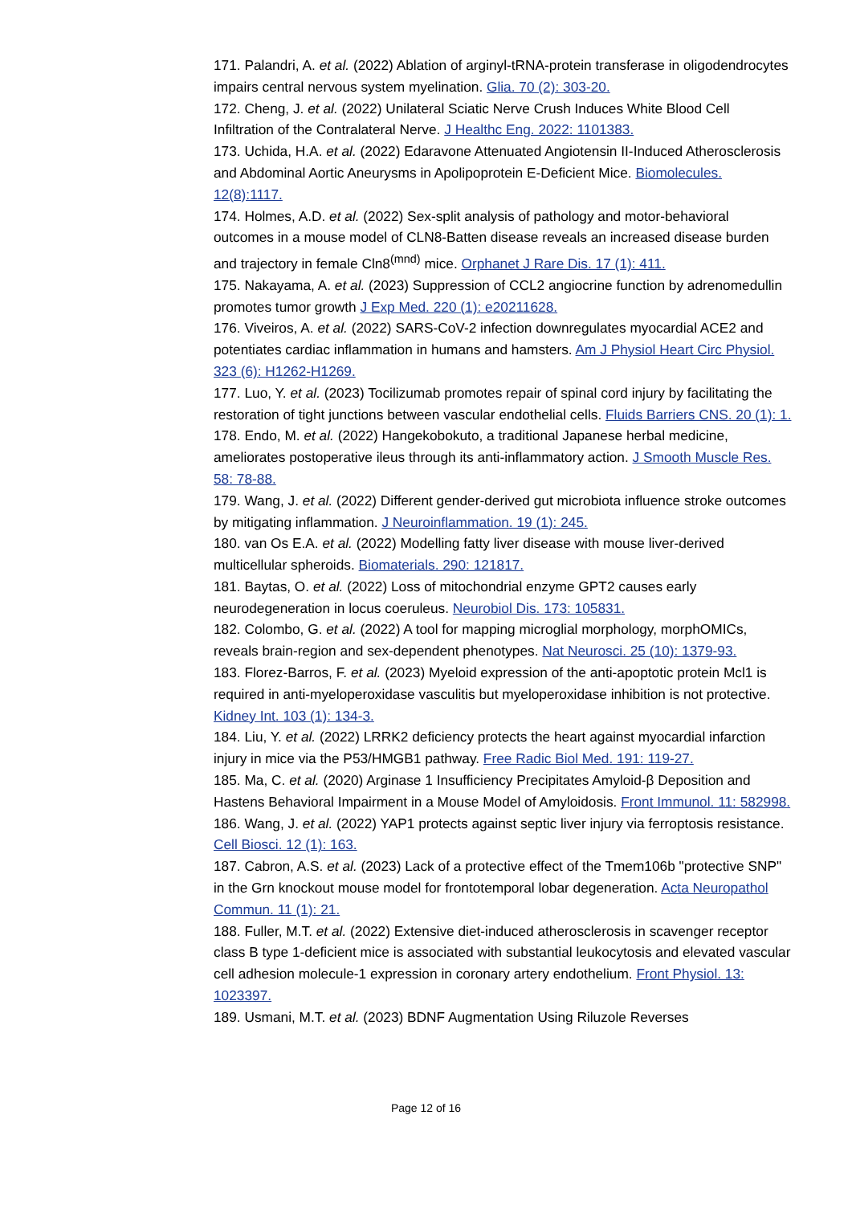171. Palandri, A. et al. (2022) Ablation of arginyl-tRNA-protein transferase in oligodendrocytes impairs central nervous system myelination. Glia. 70 (2): 303-20.
172. Cheng, J. et al. (2022) Unilateral Sciatic Nerve Crush Induces White Blood Cell Infiltration of the Contralateral Nerve. J Healthc Eng. 2022: 1101383.
173. Uchida, H.A. et al. (2022) Edaravone Attenuated Angiotensin II-Induced Atherosclerosis and Abdominal Aortic Aneurysms in Apolipoprotein E-Deficient Mice. Biomolecules. 12(8):1117.
174. Holmes, A.D. et al. (2022) Sex-split analysis of pathology and motor-behavioral outcomes in a mouse model of CLN8-Batten disease reveals an increased disease burden and trajectory in female Cln8<sup>(mnd)</sup> mice. Orphanet J Rare Dis. 17 (1): 411.
175. Nakayama, A. et al. (2023) Suppression of CCL2 angiocrine function by adrenomedullin promotes tumor growth J Exp Med. 220 (1): e20211628.
176. Viveiros, A. et al. (2022) SARS-CoV-2 infection downregulates myocardial ACE2 and potentiates cardiac inflammation in humans and hamsters. Am J Physiol Heart Circ Physiol. 323 (6): H1262-H1269.
177. Luo, Y. et al. (2023) Tocilizumab promotes repair of spinal cord injury by facilitating the restoration of tight junctions between vascular endothelial cells. Fluids Barriers CNS. 20 (1): 1.
178. Endo, M. et al. (2022) Hangekobokuto, a traditional Japanese herbal medicine, ameliorates postoperative ileus through its anti-inflammatory action. J Smooth Muscle Res. 58: 78-88.
179. Wang, J. et al. (2022) Different gender-derived gut microbiota influence stroke outcomes by mitigating inflammation. J Neuroinflammation. 19 (1): 245.
180. van Os E.A. et al. (2022) Modelling fatty liver disease with mouse liver-derived multicellular spheroids. Biomaterials. 290: 121817.
181. Baytas, O. et al. (2022) Loss of mitochondrial enzyme GPT2 causes early neurodegeneration in locus coeruleus. Neurobiol Dis. 173: 105831.
182. Colombo, G. et al. (2022) A tool for mapping microglial morphology, morphOMICs, reveals brain-region and sex-dependent phenotypes. Nat Neurosci. 25 (10): 1379-93.
183. Florez-Barros, F. et al. (2023) Myeloid expression of the anti-apoptotic protein Mcl1 is required in anti-myeloperoxidase vasculitis but myeloperoxidase inhibition is not protective. Kidney Int. 103 (1): 134-3.
184. Liu, Y. et al. (2022) LRRK2 deficiency protects the heart against myocardial infarction injury in mice via the P53/HMGB1 pathway. Free Radic Biol Med. 191: 119-27.
185. Ma, C. et al. (2020) Arginase 1 Insufficiency Precipitates Amyloid-β Deposition and Hastens Behavioral Impairment in a Mouse Model of Amyloidosis. Front Immunol. 11: 582998.
186. Wang, J. et al. (2022) YAP1 protects against septic liver injury via ferroptosis resistance. Cell Biosci. 12 (1): 163.
187. Cabron, A.S. et al. (2023) Lack of a protective effect of the Tmem106b "protective SNP" in the Grn knockout mouse model for frontotemporal lobar degeneration. Acta Neuropathol Commun. 11 (1): 21.
188. Fuller, M.T. et al. (2022) Extensive diet-induced atherosclerosis in scavenger receptor class B type 1-deficient mice is associated with substantial leukocytosis and elevated vascular cell adhesion molecule-1 expression in coronary artery endothelium. Front Physiol. 13: 1023397.
189. Usmani, M.T. et al. (2023) BDNF Augmentation Using Riluzole Reverses
Page 12 of 16